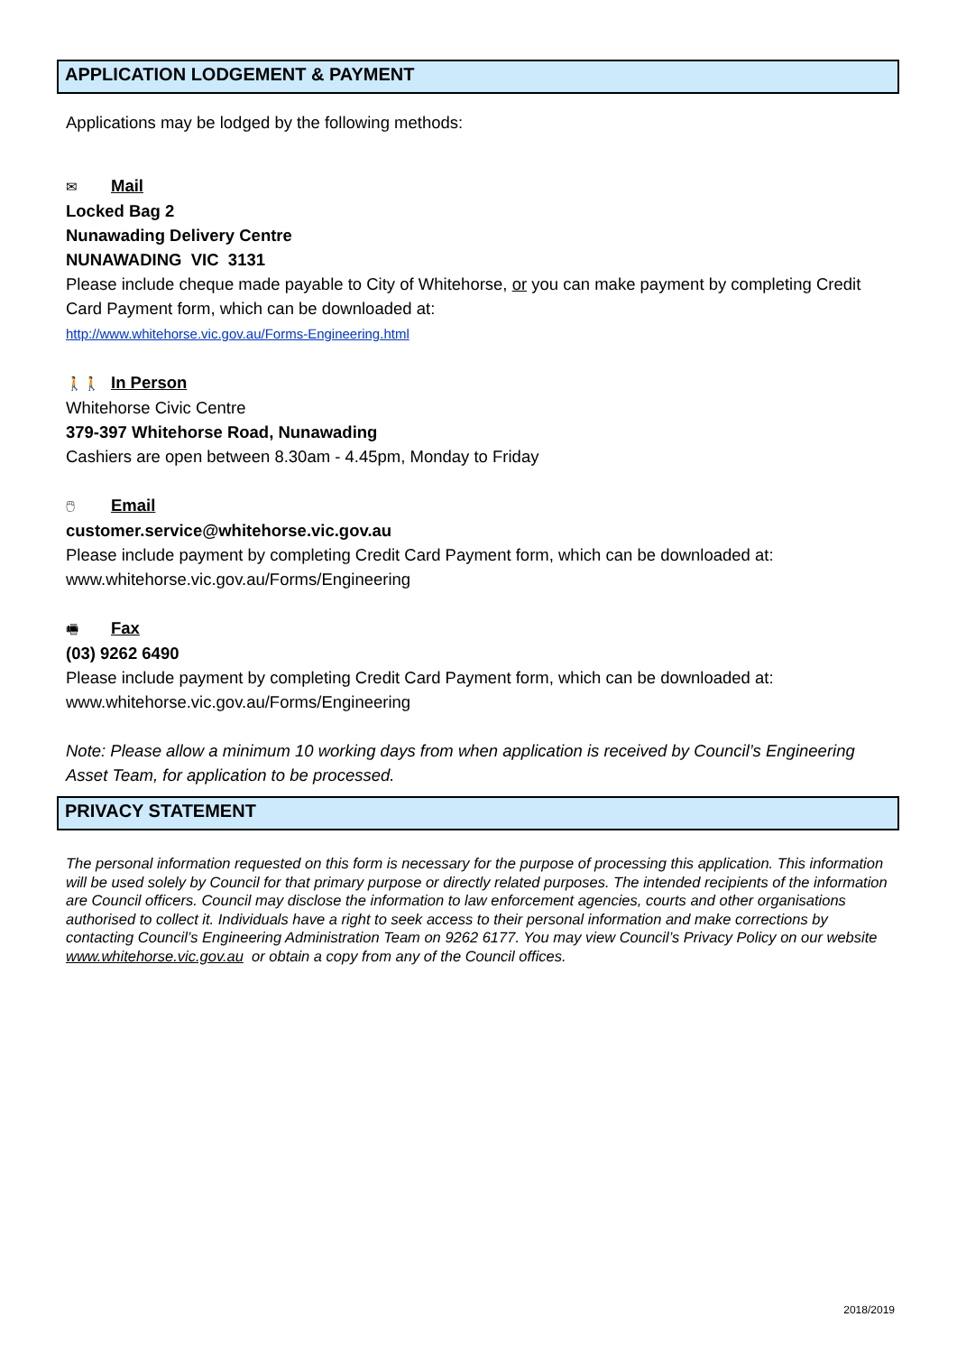APPLICATION LODGEMENT & PAYMENT
Applications may be lodged by the following methods:
✉ Mail
Locked Bag 2
Nunawading Delivery Centre
NUNAWADING VIC 3131
Please include cheque made payable to City of Whitehorse, or you can make payment by completing Credit Card Payment form, which can be downloaded at:
http://www.whitehorse.vic.gov.au/Forms-Engineering.html
🚶🚶 In Person
Whitehorse Civic Centre
379-397 Whitehorse Road, Nunawading
Cashiers are open between 8.30am - 4.45pm, Monday to Friday
🖱 Email
customer.service@whitehorse.vic.gov.au
Please include payment by completing Credit Card Payment form, which can be downloaded at: www.whitehorse.vic.gov.au/Forms/Engineering
🖷 Fax
(03) 9262 6490
Please include payment by completing Credit Card Payment form, which can be downloaded at: www.whitehorse.vic.gov.au/Forms/Engineering
Note: Please allow a minimum 10 working days from when application is received by Council’s Engineering Asset Team, for application to be processed.
PRIVACY STATEMENT
The personal information requested on this form is necessary for the purpose of processing this application. This information will be used solely by Council for that primary purpose or directly related purposes. The intended recipients of the information are Council officers. Council may disclose the information to law enforcement agencies, courts and other organisations authorised to collect it. Individuals have a right to seek access to their personal information and make corrections by contacting Council’s Engineering Administration Team on 9262 6177. You may view Council’s Privacy Policy on our website www.whitehorse.vic.gov.au or obtain a copy from any of the Council offices.
2018/2019